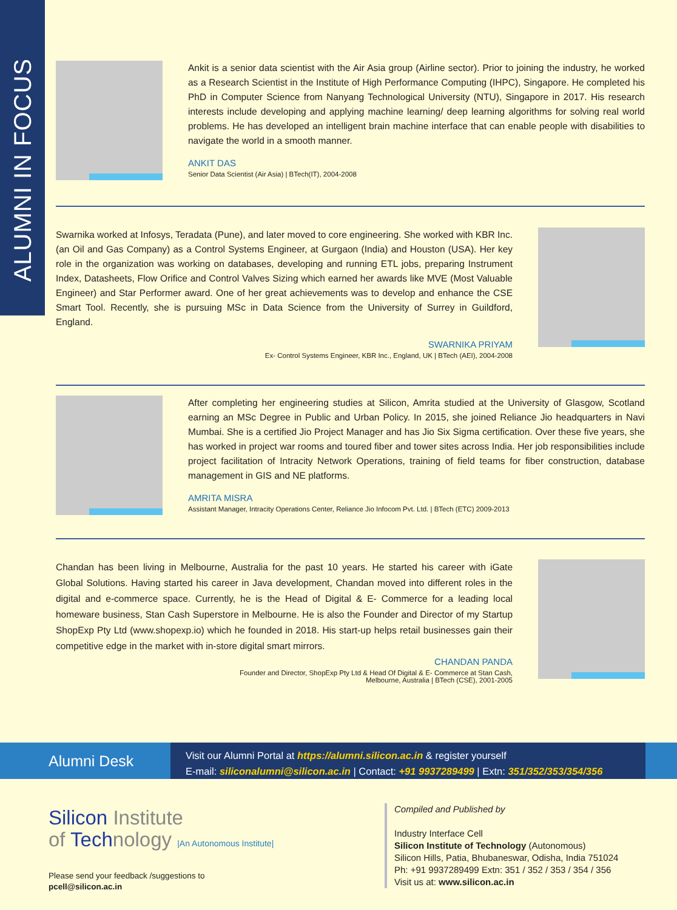ALUMNI IN FOCUS
Ankit is a senior data scientist with the Air Asia group (Airline sector). Prior to joining the industry, he worked as a Research Scientist in the Institute of High Performance Computing (IHPC), Singapore. He completed his PhD in Computer Science from Nanyang Technological University (NTU), Singapore in 2017. His research interests include developing and applying machine learning/ deep learning algorithms for solving real world problems. He has developed an intelligent brain machine interface that can enable people with disabilities to navigate the world in a smooth manner.
ANKIT DAS
Senior Data Scientist (Air Asia) | BTech(IT), 2004-2008
Swarnika worked at Infosys, Teradata (Pune), and later moved to core engineering. She worked with KBR Inc. (an Oil and Gas Company) as a Control Systems Engineer, at Gurgaon (India) and Houston (USA). Her key role in the organization was working on databases, developing and running ETL jobs, preparing Instrument Index, Datasheets, Flow Orifice and Control Valves Sizing which earned her awards like MVE (Most Valuable Engineer) and Star Performer award. One of her great achievements was to develop and enhance the CSE Smart Tool. Recently, she is pursuing MSc in Data Science from the University of Surrey in Guildford, England.
SWARNIKA PRIYAM
Ex- Control Systems Engineer, KBR Inc., England, UK | BTech (AEI), 2004-2008
After completing her engineering studies at Silicon, Amrita studied at the University of Glasgow, Scotland earning an MSc Degree in Public and Urban Policy. In 2015, she joined Reliance Jio headquarters in Navi Mumbai. She is a certified Jio Project Manager and has Jio Six Sigma certification. Over these five years, she has worked in project war rooms and toured fiber and tower sites across India. Her job responsibilities include project facilitation of Intracity Network Operations, training of field teams for fiber construction, database management in GIS and NE platforms.
AMRITA MISRA
Assistant Manager, Intracity Operations Center, Reliance Jio Infocom Pvt. Ltd. | BTech (ETC) 2009-2013
Chandan has been living in Melbourne, Australia for the past 10 years. He started his career with iGate Global Solutions. Having started his career in Java development, Chandan moved into different roles in the digital and e-commerce space. Currently, he is the Head of Digital & E- Commerce for a leading local homeware business, Stan Cash Superstore in Melbourne. He is also the Founder and Director of my Startup ShopExp Pty Ltd (www.shopexp.io) which he founded in 2018. His start-up helps retail businesses gain their competitive edge in the market with in-store digital smart mirrors.
CHANDAN PANDA
Founder and Director, ShopExp Pty Ltd & Head Of Digital & E- Commerce at Stan Cash,
Melbourne, Australia | BTech (CSE), 2001-2005
Alumni Desk
Visit our Alumni Portal at https://alumni.silicon.ac.in & register yourself
E-mail: siliconalumni@silicon.ac.in | Contact: +91 9937289499 | Extn: 351/352/353/354/356
Silicon Institute
of Technology |An Autonomous Institute|
Please send your feedback /suggestions to
pcell@silicon.ac.in
Compiled and Published by
Industry Interface Cell
Silicon Institute of Technology (Autonomous)
Silicon Hills, Patia, Bhubaneswar, Odisha, India 751024
Ph: +91 9937289499 Extn: 351 / 352 / 353 / 354 / 356
Visit us at: www.silicon.ac.in